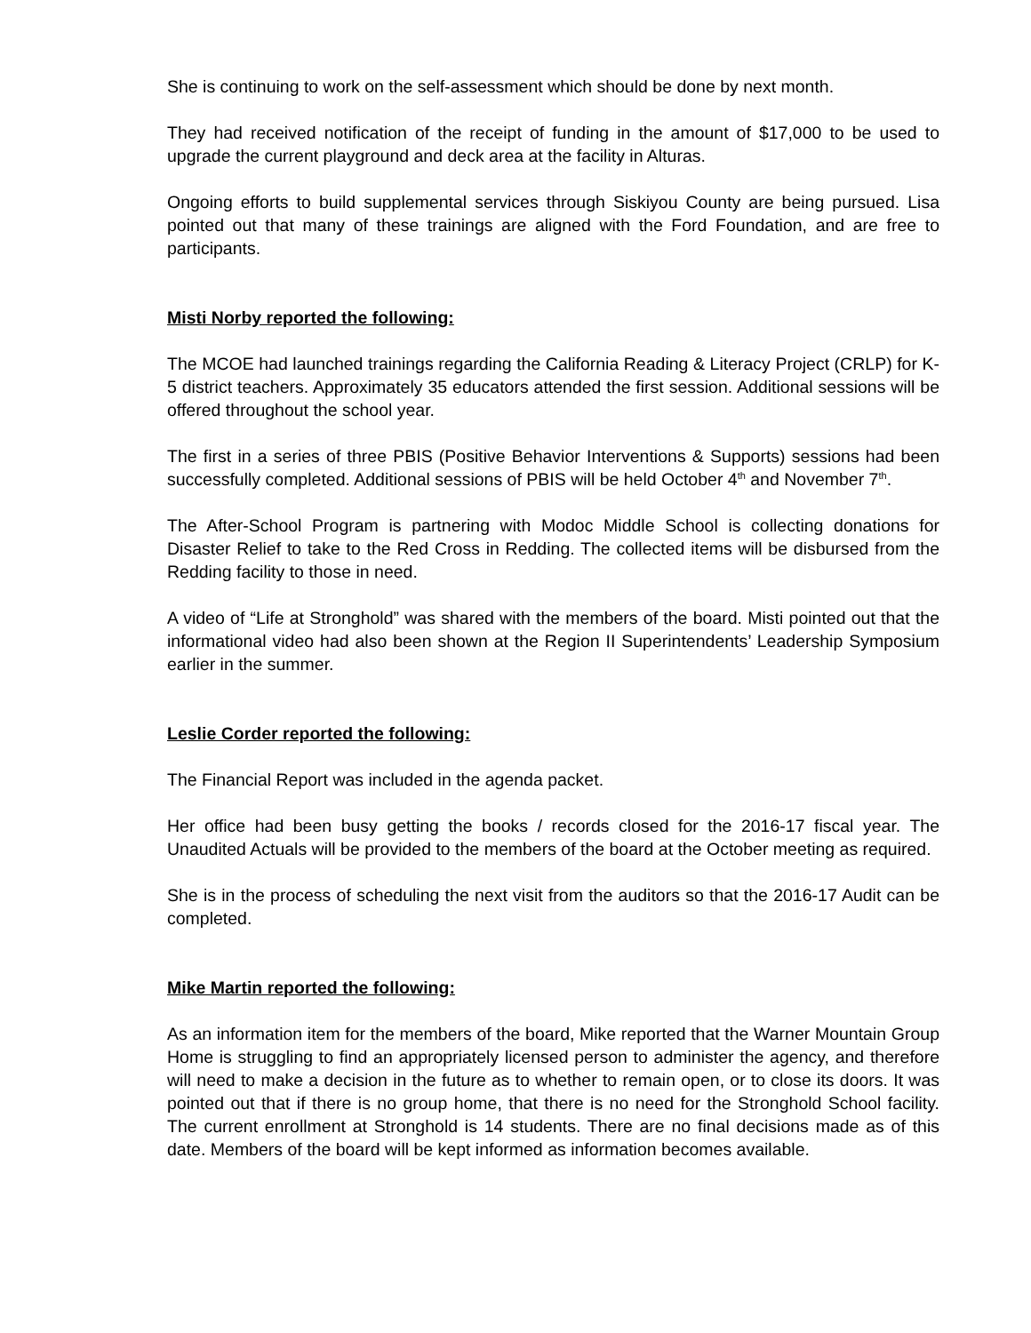She is continuing to work on the self-assessment which should be done by next month.
They had received notification of the receipt of funding in the amount of $17,000 to be used to upgrade the current playground and deck area at the facility in Alturas.
Ongoing efforts to build supplemental services through Siskiyou County are being pursued. Lisa pointed out that many of these trainings are aligned with the Ford Foundation, and are free to participants.
Misti Norby reported the following:
The MCOE had launched trainings regarding the California Reading & Literacy Project (CRLP) for K-5 district teachers. Approximately 35 educators attended the first session. Additional sessions will be offered throughout the school year.
The first in a series of three PBIS (Positive Behavior Interventions & Supports) sessions had been successfully completed. Additional sessions of PBIS will be held October 4<sup>th</sup> and November 7<sup>th</sup>.
The After-School Program is partnering with Modoc Middle School is collecting donations for Disaster Relief to take to the Red Cross in Redding. The collected items will be disbursed from the Redding facility to those in need.
A video of “Life at Stronghold” was shared with the members of the board. Misti pointed out that the informational video had also been shown at the Region II Superintendents’ Leadership Symposium earlier in the summer.
Leslie Corder reported the following:
The Financial Report was included in the agenda packet.
Her office had been busy getting the books / records closed for the 2016-17 fiscal year. The Unaudited Actuals will be provided to the members of the board at the October meeting as required.
She is in the process of scheduling the next visit from the auditors so that the 2016-17 Audit can be completed.
Mike Martin reported the following:
As an information item for the members of the board, Mike reported that the Warner Mountain Group Home is struggling to find an appropriately licensed person to administer the agency, and therefore will need to make a decision in the future as to whether to remain open, or to close its doors. It was pointed out that if there is no group home, that there is no need for the Stronghold School facility. The current enrollment at Stronghold is 14 students. There are no final decisions made as of this date. Members of the board will be kept informed as information becomes available.